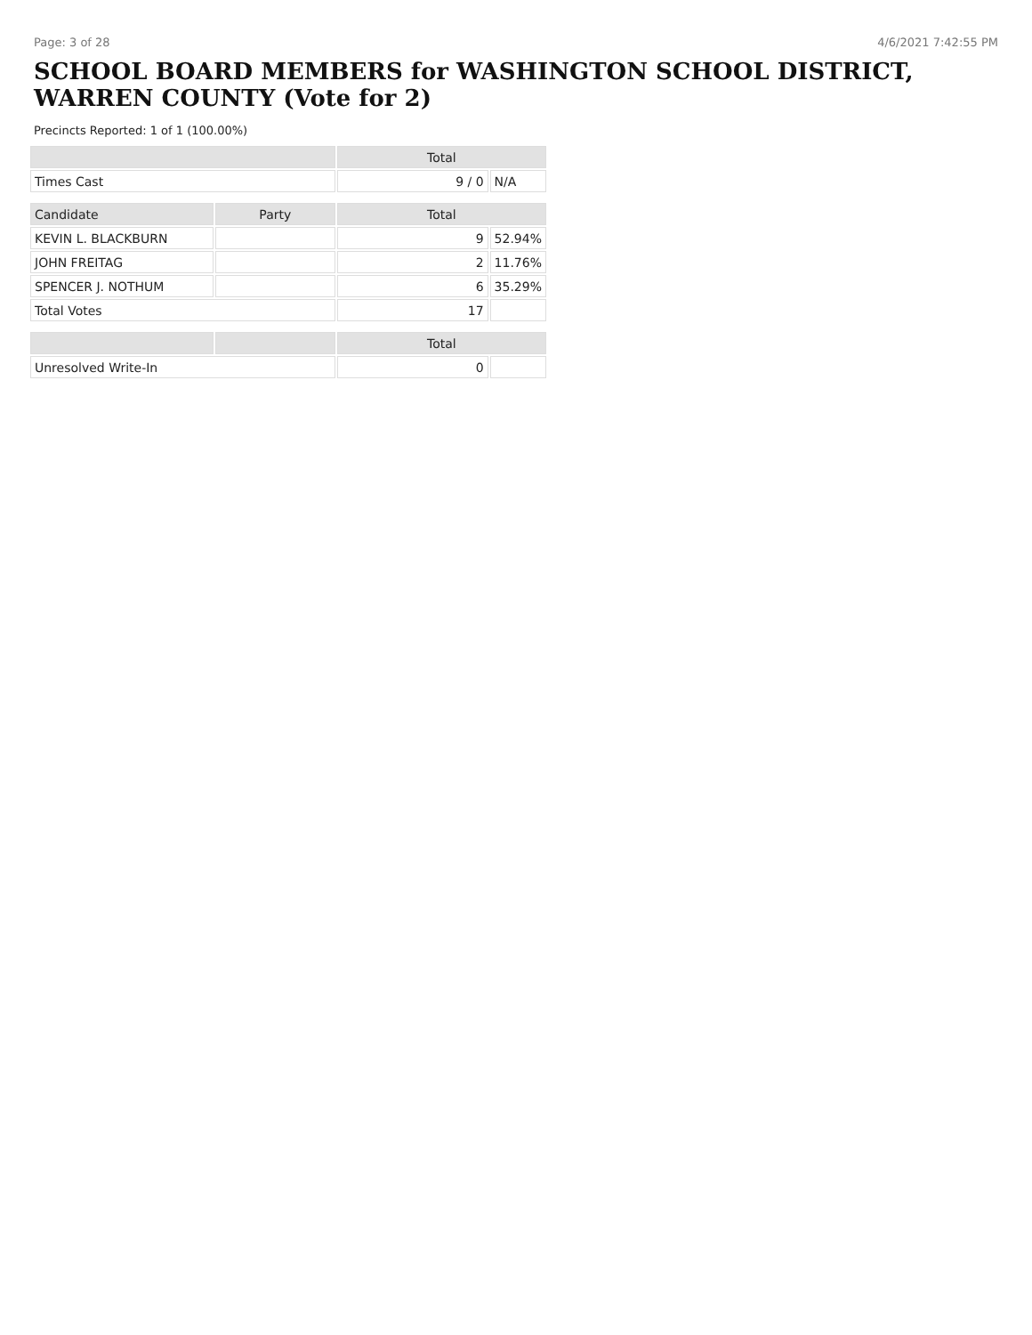Page: 3 of 28 4/6/2021 7:42:55 PM
SCHOOL BOARD MEMBERS for WASHINGTON SCHOOL DISTRICT, WARREN COUNTY (Vote for 2)
Precincts Reported: 1 of 1 (100.00%)
| | | Total | |
| --- | --- | --- | --- |
| Times Cast | | 9 / 0 | N/A |
| Candidate | Party | Total | |
| KEVIN L. BLACKBURN | | 9 | 52.94% |
| JOHN FREITAG | | 2 | 11.76% |
| SPENCER J. NOTHUM | | 6 | 35.29% |
| Total Votes | | 17 | |
| | | Total | |
| Unresolved Write-In | | 0 | |